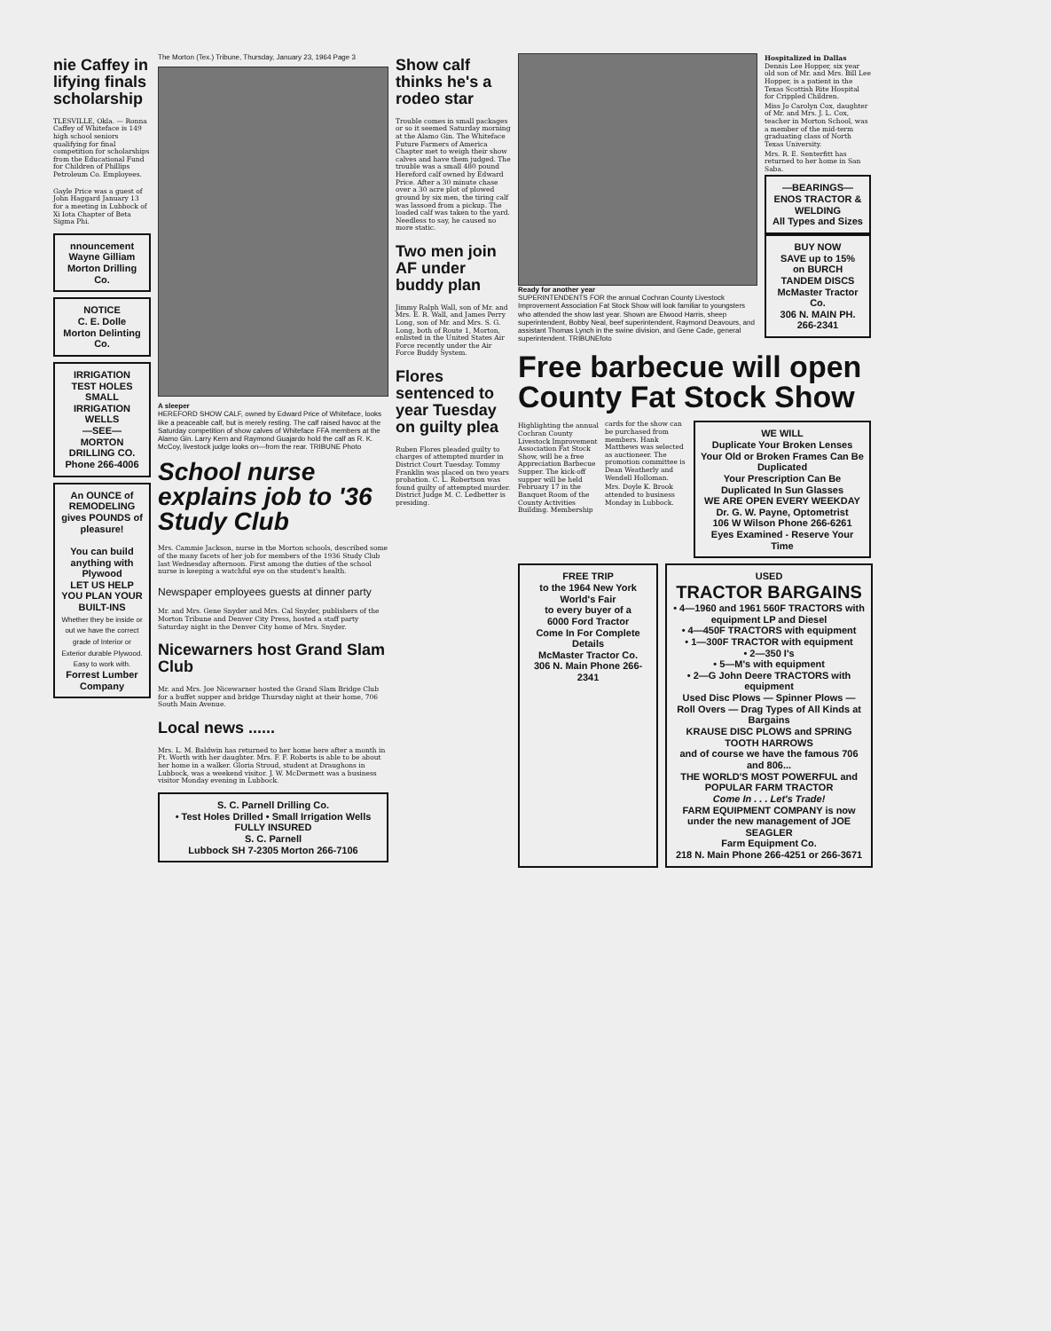nie Caffey in lifying finals scholarship
TLESVILLE, Okla. — Ronna Caffey of Whiteface is 149 high school seniors qualifying for final competition for scholarships from the Educational Fund for Children of Phillips Petroleum Co. Employees.
Gayle Price was a guest of John Haggard January 13 for a meeting in Lubbock of Xi Iota Chapter of Beta Sigma Phi.
nnouncement
Wayne Gilliam
Morton Drilling Co.
NOTICE
C. E. Dolle
Morton Delinting Co.
IRRIGATION TEST HOLES
SMALL IRRIGATION WELLS
—SEE—
MORTON DRILLING CO.
Phone 266-4006
An OUNCE of REMODELING gives POUNDS of pleasure!
You can build anything with Plywood
LET US HELP YOU PLAN YOUR BUILT-INS
Whether they be inside or out we have the correct grade of Interior or Exterior durable Plywood. Easy to work with.
Forrest Lumber Company
The Morton (Tex.) Tribune, Thursday, January 23, 1964 Page 3
A sleeper
HEREFORD SHOW CALF, owned by Edward Price of Whiteface, looks like a peaceable calf, but is merely resting. The calf raised havoc at the Saturday competition of show calves of Whiteface FFA members at the Alamo Gin. Larry Kern and Raymond Guajardo hold the calf as R. K. McCoy, livestock judge looks on—from the rear. TRIBUNE Photo
School nurse explains job to '36 Study Club
Mrs. Cammie Jackson, nurse in the Morton schools, described some of the many facets of her job for members of the 1936 Study Club last Wednesday afternoon. First among the duties of the school nurse is keeping a watchful eye on the student's health.
Newspaper employees guests at dinner party
Mr. and Mrs. Gene Snyder and Mrs. Cal Snyder, publishers of the Morton Tribune and Denver City Press, hosted a staff party Saturday night in the Denver City home of Mrs. Snyder.
Nicewarners host Grand Slam Club
Mr. and Mrs. Joe Nicewarner hosted the Grand Slam Bridge Club for a buffet supper and bridge Thursday night at their home, 706 South Main Avenue.
Local news ......
Mrs. L. M. Baldwin has returned to her home here after a month in Ft. Worth with her daughter. Mrs. F. F. Roberts is able to be about her home in a walker. Gloria Stroud, student at Draughons in Lubbock, was a weekend visitor. J. W. McDermett was a business visitor Monday evening in Lubbock.
S. C. Parnell Drilling Co.
• Test Holes Drilled • Small Irrigation Wells
FULLY INSURED
S. C. Parnell
Lubbock SH 7-2305 Morton 266-7106
Show calf thinks he's a rodeo star
Trouble comes in small packages or so it seemed Saturday morning at the Alamo Gin. The Whiteface Future Farmers of America Chapter met to weigh their show calves and have them judged. The trouble was a small 480 pound Hereford calf owned by Edward Price. After a 30 minute chase over a 30 acre plot of plowed ground by six men, the tiring calf was lassoed from a pickup. The loaded calf was taken to the yard. Needless to say, he caused no more static.
Two men join AF under buddy plan
Jimmy Ralph Wall, son of Mr. and Mrs. E. R. Wall, and James Perry Long, son of Mr. and Mrs. S. G. Long, both of Route 1, Morton, enlisted in the United States Air Force recently under the Air Force Buddy System.
Flores sentenced to year Tuesday on guilty plea
Ruben Flores pleaded guilty to charges of attempted murder in District Court Tuesday. Tommy Franklin was placed on two years probation. C. L. Robertson was found guilty of attempted murder. District Judge M. C. Ledbetter is presiding.
Ready for another year
SUPERINTENDENTS FOR the annual Cochran County Livestock Improvement Association Fat Stock Show will look familiar to youngsters who attended the show last year. Shown are Elwood Harris, sheep superintendent, Bobby Neal, beef superintendent, Raymond Deavours, and assistant Thomas Lynch in the swine division, and Gene Cade, general superintendent. TRIBUNEfoto
Hospitalized in Dallas
Dennis Lee Hopper, six year old son of Mr. and Mrs. Bill Lee Hopper, is a patient in the Texas Scottish Rite Hospital for Crippled Children.
Miss Jo Carolyn Cox, daughter of Mr. and Mrs. J. L. Cox, teacher in Morton School, was a member of the mid-term graduating class of North Texas University.
Mrs. R. E. Senterfitt has returned to her home in San Saba.
—BEARINGS—
ENOS TRACTOR & WELDING
All Types and Sizes
BUY NOW
SAVE up to 15%
on BURCH TANDEM DISCS
McMaster Tractor Co.
306 N. MAIN PH. 266-2341
Free barbecue will open County Fat Stock Show
Highlighting the annual Cochran County Livestock Improvement Association Fat Stock Show, will be a free Appreciation Barbecue Supper. The kick-off supper will be held February 17 in the Banquet Room of the County Activities Building. Membership cards for the show can be purchased from members. Hank Matthews was selected as auctioneer. The promotion committee is Dean Weatherly and Wendell Holloman.
Mrs. Doyle K. Brook attended to business Monday in Lubbock.
WE WILL
Duplicate Your Broken Lenses
Your Old or Broken Frames Can Be Duplicated
Your Prescription Can Be Duplicated In Sun Glasses
WE ARE OPEN EVERY WEEKDAY
Dr. G. W. Payne, Optometrist
106 W Wilson Phone 266-6261
Eyes Examined - Reserve Your Time
FREE TRIP
to the 1964 New York
World's Fair
to every buyer of a
6000 Ford Tractor
Come In For Complete Details
McMaster Tractor Co.
306 N. Main Phone 266-2341
USED
TRACTOR BARGAINS
• 4—1960 and 1961 560F TRACTORS with equipment LP and Diesel
• 4—450F TRACTORS with equipment
• 1—300F TRACTOR with equipment
• 2—350 I's
• 5—M's with equipment
• 2—G John Deere TRACTORS with equipment
Used Disc Plows — Spinner Plows — Roll Overs — Drag Types of All Kinds at Bargains
KRAUSE DISC PLOWS and SPRING TOOTH HARROWS
and of course we have the famous 706 and 806...
THE WORLD'S MOST POWERFUL and POPULAR FARM TRACTOR
Come In . . . Let's Trade!
FARM EQUIPMENT COMPANY is now under the new management of JOE SEAGLER
Farm Equipment Co.
218 N. Main Phone 266-4251 or 266-3671